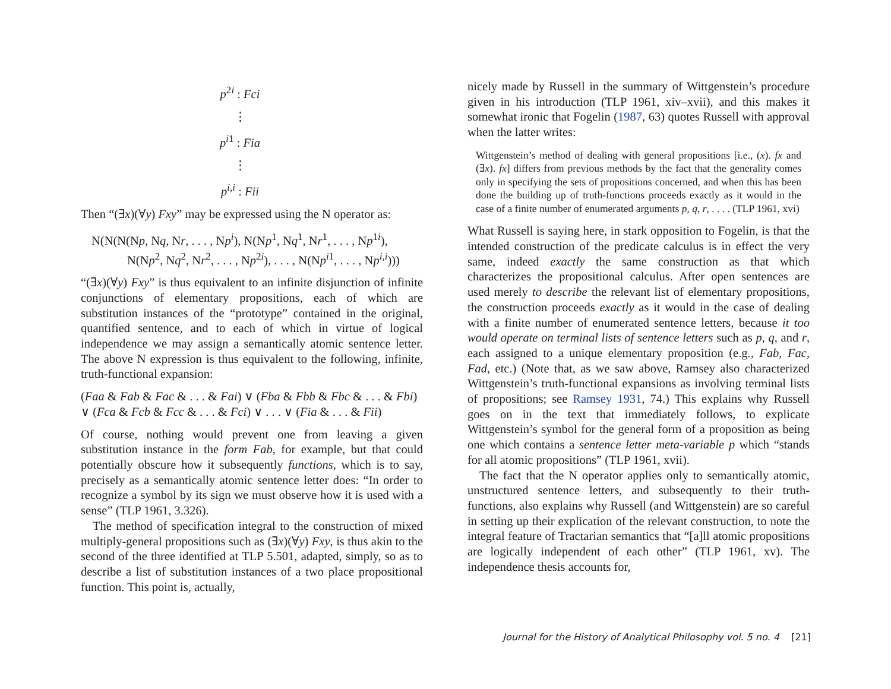p<sup>2i</sup> : Fci
⋮
p<sup>i1</sup> : Fia
⋮
p<sup>i,i</sup> : Fii
Then “(∃x)(∀y) Fxy” may be expressed using the N operator as:
N(N(N(Np, Nq, Nr, . . . , Np<sup>i</sup>), N(Np<sup>1</sup>, Nq<sup>1</sup>, Nr<sup>1</sup>, . . . , Np<sup>1i</sup>),
N(Np<sup>2</sup>, Nq<sup>2</sup>, Nr<sup>2</sup>, . . . , Np<sup>2i</sup>), . . . , N(Np<sup>i1</sup>, . . . , Np<sup>i,i</sup>)))
“(∃x)(∀y) Fxy” is thus equivalent to an infinite disjunction of infinite conjunctions of elementary propositions, each of which are substitution instances of the “prototype” contained in the original, quantified sentence, and to each of which in virtue of logical independence we may assign a semantically atomic sentence letter. The above N expression is thus equivalent to the following, infinite, truth-functional expansion:
(Faa & Fab & Fac & . . . & Fai) ∨ (Fba & Fbb & Fbc & . . . & Fbi)
∨ (Fca & Fcb & Fcc & . . . & Fci) ∨ . . . ∨ (Fia & . . . & Fii)
Of course, nothing would prevent one from leaving a given substitution instance in the form Fab, for example, but that could potentially obscure how it subsequently functions, which is to say, precisely as a semantically atomic sentence letter does: “In order to recognize a symbol by its sign we must observe how it is used with a sense” (TLP 1961, 3.326).
The method of specification integral to the construction of mixed multiply-general propositions such as (∃x)(∀y) Fxy, is thus akin to the second of the three identified at TLP 5.501, adapted, simply, so as to describe a list of substitution instances of a two place propositional function. This point is, actually,
nicely made by Russell in the summary of Wittgenstein’s procedure given in his introduction (TLP 1961, xiv–xvii), and this makes it somewhat ironic that Fogelin (1987, 63) quotes Russell with approval when the latter writes:
Wittgenstein’s method of dealing with general propositions [i.e., (x). fx and (∃x). fx] differs from previous methods by the fact that the generality comes only in specifying the sets of propositions concerned, and when this has been done the building up of truth-functions proceeds exactly as it would in the case of a finite number of enumerated arguments p, q, r, . . . . (TLP 1961, xvi)
What Russell is saying here, in stark opposition to Fogelin, is that the intended construction of the predicate calculus is in effect the very same, indeed exactly the same construction as that which characterizes the propositional calculus. After open sentences are used merely to describe the relevant list of elementary propositions, the construction proceeds exactly as it would in the case of dealing with a finite number of enumerated sentence letters, because it too would operate on terminal lists of sentence letters such as p, q, and r, each assigned to a unique elementary proposition (e.g., Fab, Fac, Fad, etc.) (Note that, as we saw above, Ramsey also characterized Wittgenstein’s truth-functional expansions as involving terminal lists of propositions; see Ramsey 1931, 74.) This explains why Russell goes on in the text that immediately follows, to explicate Wittgenstein’s symbol for the general form of a proposition as being one which contains a sentence letter meta-variable p which “stands for all atomic propositions” (TLP 1961, xvii).
The fact that the N operator applies only to semantically atomic, unstructured sentence letters, and subsequently to their truth-functions, also explains why Russell (and Wittgenstein) are so careful in setting up their explication of the relevant construction, to note the integral feature of Tractarian semantics that “[a]ll atomic propositions are logically independent of each other” (TLP 1961, xv). The independence thesis accounts for,
Journal for the History of Analytical Philosophy vol. 5 no. 4 [21]